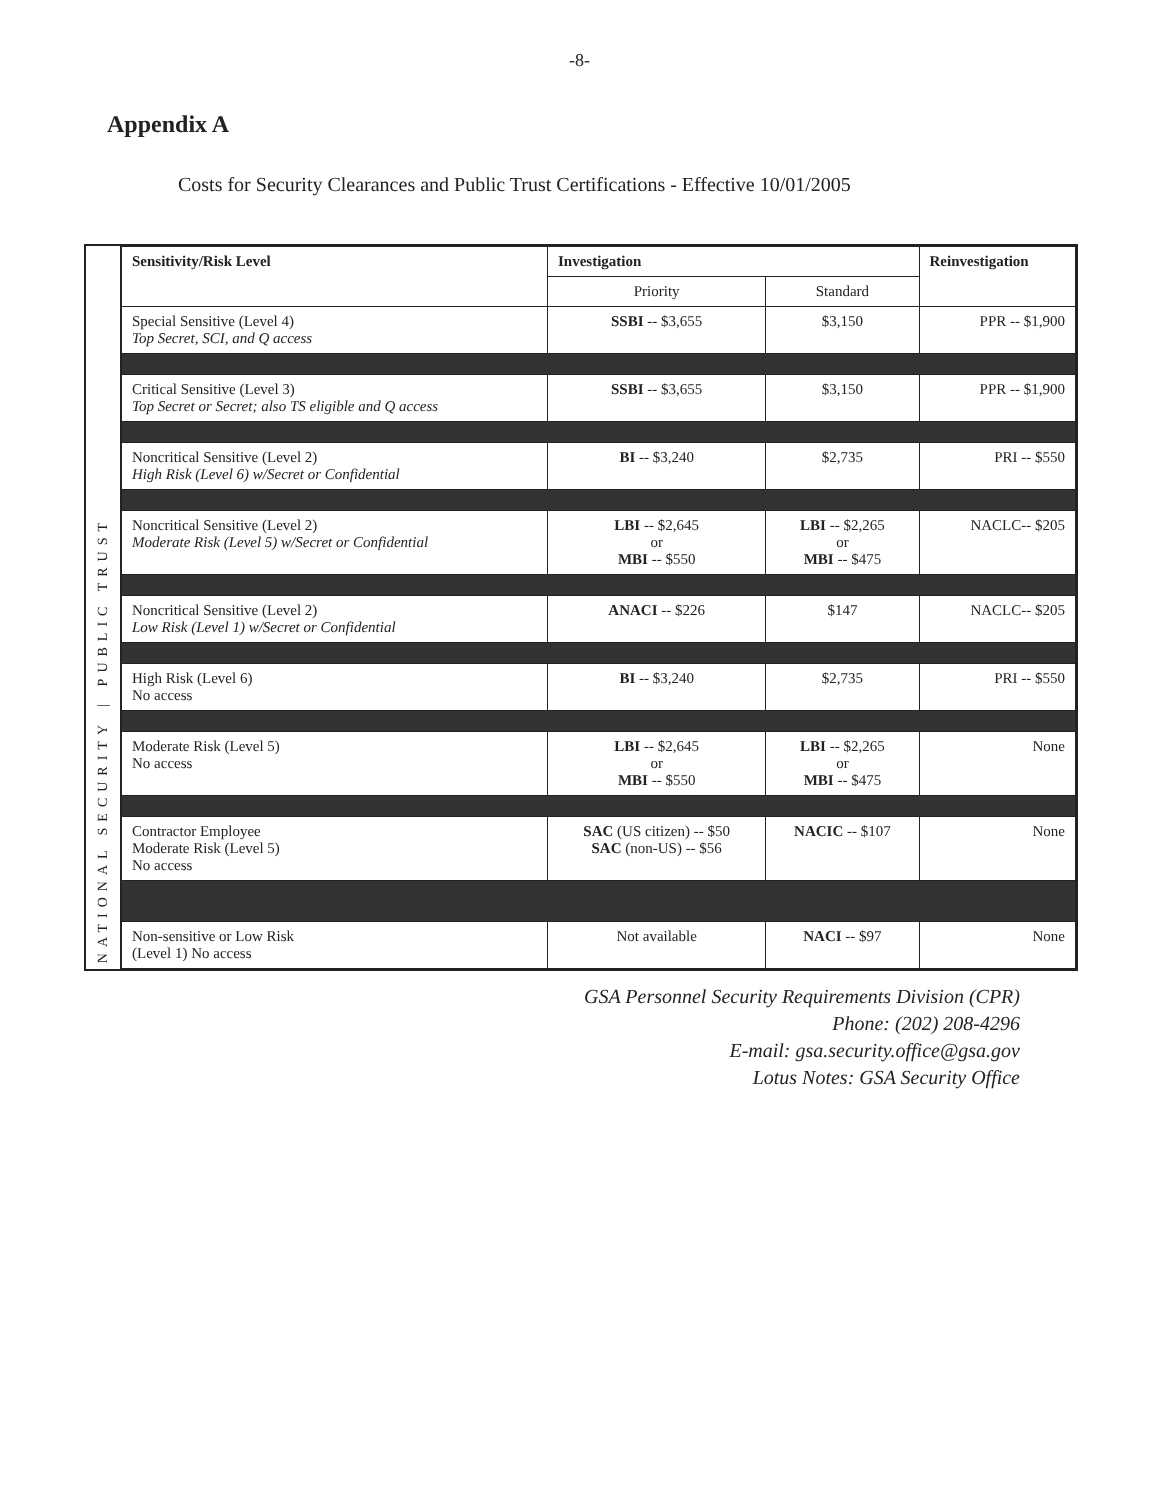-8-
Appendix A
Costs for Security Clearances and Public Trust Certifications - Effective 10/01/2005
PUBLIC TRUST
|
NATIONAL SECURITY
| Sensitivity/Risk Level | Investigation | | Reinvestigation |
| --- | --- | --- | --- |
| | Priority | Standard | |
| Special Sensitive (Level 4) Top Secret, SCI, and Q access | SSBI -- $3,655 | $3,150 | PPR -- $1,900 |
| Critical Sensitive (Level 3) Top Secret or Secret; also TS eligible and Q access | SSBI -- $3,655 | $3,150 | PPR -- $1,900 |
| Noncritical Sensitive (Level 2) High Risk (Level 6) w/Secret or Confidential | BI -- $3,240 | $2,735 | PRI -- $550 |
| Noncritical Sensitive (Level 2) Moderate Risk (Level 5) w/Secret or Confidential | LBI -- $2,645 or MBI -- $550 | LBI -- $2,265 or MBI -- $475 | NACLC-- $205 |
| Noncritical Sensitive (Level 2) Low Risk (Level 1) w/Secret or Confidential | ANACI -- $226 | $147 | NACLC-- $205 |
| High Risk (Level 6) No access | BI -- $3,240 | $2,735 | PRI -- $550 |
| Moderate Risk (Level 5) No access | LBI -- $2,645 or MBI -- $550 | LBI -- $2,265 or MBI -- $475 | None |
| Contractor Employee Moderate Risk (Level 5) No access | SAC (US citizen) -- $50 SAC (non-US) -- $56 | NACIC -- $107 | None |
| Non-sensitive or Low Risk (Level 1) No access | Not available | NACI -- $97 | None |
GSA Personnel Security Requirements Division (CPR)
Phone: (202) 208-4296
E-mail: gsa.security.office@gsa.gov
Lotus Notes: GSA Security Office